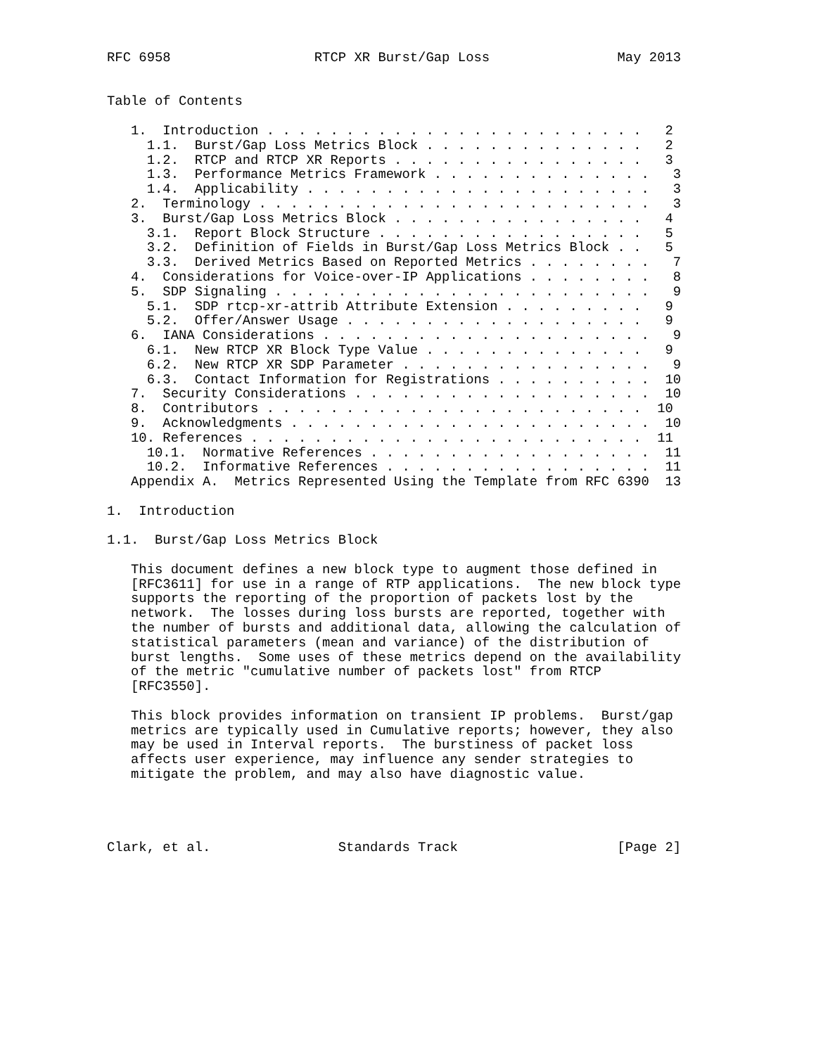RFC 6958                  RTCP XR Burst/Gap Loss                May 2013


Table of Contents

   1.  Introduction . . . . . . . . . . . . . . . . . . . . . . . .   2
     1.1.  Burst/Gap Loss Metrics Block . . . . . . . . . . . . . .   2
     1.2.  RTCP and RTCP XR Reports . . . . . . . . . . . . . . . .   3
     1.3.  Performance Metrics Framework . . . . . . . . . . . . . .   3
     1.4.  Applicability . . . . . . . . . . . . . . . . . . . . . .   3
   2.  Terminology . . . . . . . . . . . . . . . . . . . . . . . . .   3
   3.  Burst/Gap Loss Metrics Block . . . . . . . . . . . . . . . .   4
     3.1.  Report Block Structure . . . . . . . . . . . . . . . . .   5
     3.2.  Definition of Fields in Burst/Gap Loss Metrics Block . .   5
     3.3.  Derived Metrics Based on Reported Metrics . . . . . . . .   7
   4.  Considerations for Voice-over-IP Applications . . . . . . . .   8
   5.  SDP Signaling . . . . . . . . . . . . . . . . . . . . . . . .   9
     5.1.  SDP rtcp-xr-attrib Attribute Extension . . . . . . . . .   9
     5.2.  Offer/Answer Usage . . . . . . . . . . . . . . . . . . .   9
   6.  IANA Considerations . . . . . . . . . . . . . . . . . . . . .   9
     6.1.  New RTCP XR Block Type Value . . . . . . . . . . . . . .   9
     6.2.  New RTCP XR SDP Parameter . . . . . . . . . . . . . . . .   9
     6.3.  Contact Information for Registrations . . . . . . . . . .  10
   7.  Security Considerations . . . . . . . . . . . . . . . . . . .  10
   8.  Contributors . . . . . . . . . . . . . . . . . . . . . . . .  10
   9.  Acknowledgments . . . . . . . . . . . . . . . . . . . . . . .  10
   10. References . . . . . . . . . . . . . . . . . . . . . . . . .  11
     10.1.  Normative References . . . . . . . . . . . . . . . . . .  11
     10.2.  Informative References . . . . . . . . . . . . . . . . .  11
   Appendix A.  Metrics Represented Using the Template from RFC 6390  13

1.  Introduction

1.1.  Burst/Gap Loss Metrics Block

   This document defines a new block type to augment those defined in
   [RFC3611] for use in a range of RTP applications.  The new block type
   supports the reporting of the proportion of packets lost by the
   network.  The losses during loss bursts are reported, together with
   the number of bursts and additional data, allowing the calculation of
   statistical parameters (mean and variance) of the distribution of
   burst lengths.  Some uses of these metrics depend on the availability
   of the metric "cumulative number of packets lost" from RTCP
   [RFC3550].

   This block provides information on transient IP problems.  Burst/gap
   metrics are typically used in Cumulative reports; however, they also
   may be used in Interval reports.  The burstiness of packet loss
   affects user experience, may influence any sender strategies to
   mitigate the problem, and may also have diagnostic value.




Clark, et al.                Standards Track                    [Page 2]